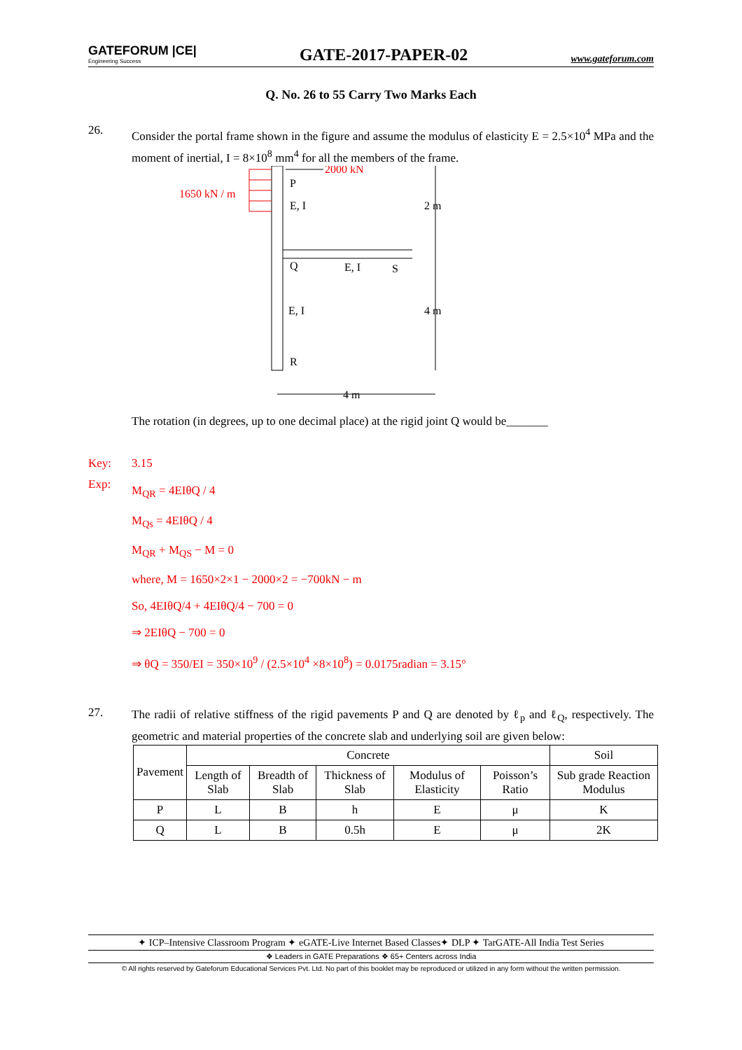GATEFORUM |CE|
Engineering Success
GATE-2017-PAPER-02
www.gateforum.com
Q. No. 26 to 55 Carry Two Marks Each
26.
Consider the portal frame shown in the figure and assume the modulus of elasticity E = 2.5×10<sup>4</sup> MPa and the moment of inertial, I = 8×10<sup>8</sup> mm<sup>4</sup> for all the members of the frame.
2000 kN
1650 kN / m
P
E, I
2 m
Q
E, I
S
4 m
E, I
R
4 m
The rotation (in degrees, up to one decimal place) at the rigid joint Q would be_______
Key: 3.15
Exp:
M<sub>QR</sub> = 4EIθQ / 4
M<sub>Qs</sub> = 4EIθQ / 4
M<sub>QR</sub> + M<sub>QS</sub> − M = 0
where, M = 1650×2×1 − 2000×2 = −700kN − m
So, 4EIθQ/4 + 4EIθQ/4 − 700 = 0
⇒ 2EIθQ − 700 = 0
⇒ θQ = 350/EI = 350×10<sup>9</sup> / (2.5×10<sup>4</sup> ×8×10<sup>8</sup>) = 0.0175radian = 3.15°
27.
The radii of relative stiffness of the rigid pavements P and Q are denoted by ℓ<sub>p</sub> and ℓ<sub>Q</sub>, respectively. The geometric and material properties of the concrete slab and underlying soil are given below:
| Pavement | Concrete | | | | | Soil |
| --- | --- | --- | --- | --- | --- | --- |
| | Length of Slab | Breadth of Slab | Thickness of Slab | Modulus of Elasticity | Poisson’s Ratio | Sub grade Reaction Modulus |
| P | L | B | h | E | μ | K |
| Q | L | B | 0.5h | E | μ | 2K |
✦ ICP–Intensive Classroom Program ✦ eGATE-Live Internet Based Classes✦ DLP ✦ TarGATE-All India Test Series
❖ Leaders in GATE Preparations ❖ 65+ Centers across India
© All rights reserved by Gateforum Educational Services Pvt. Ltd. No part of this booklet may be reproduced or utilized in any form without the written permission.